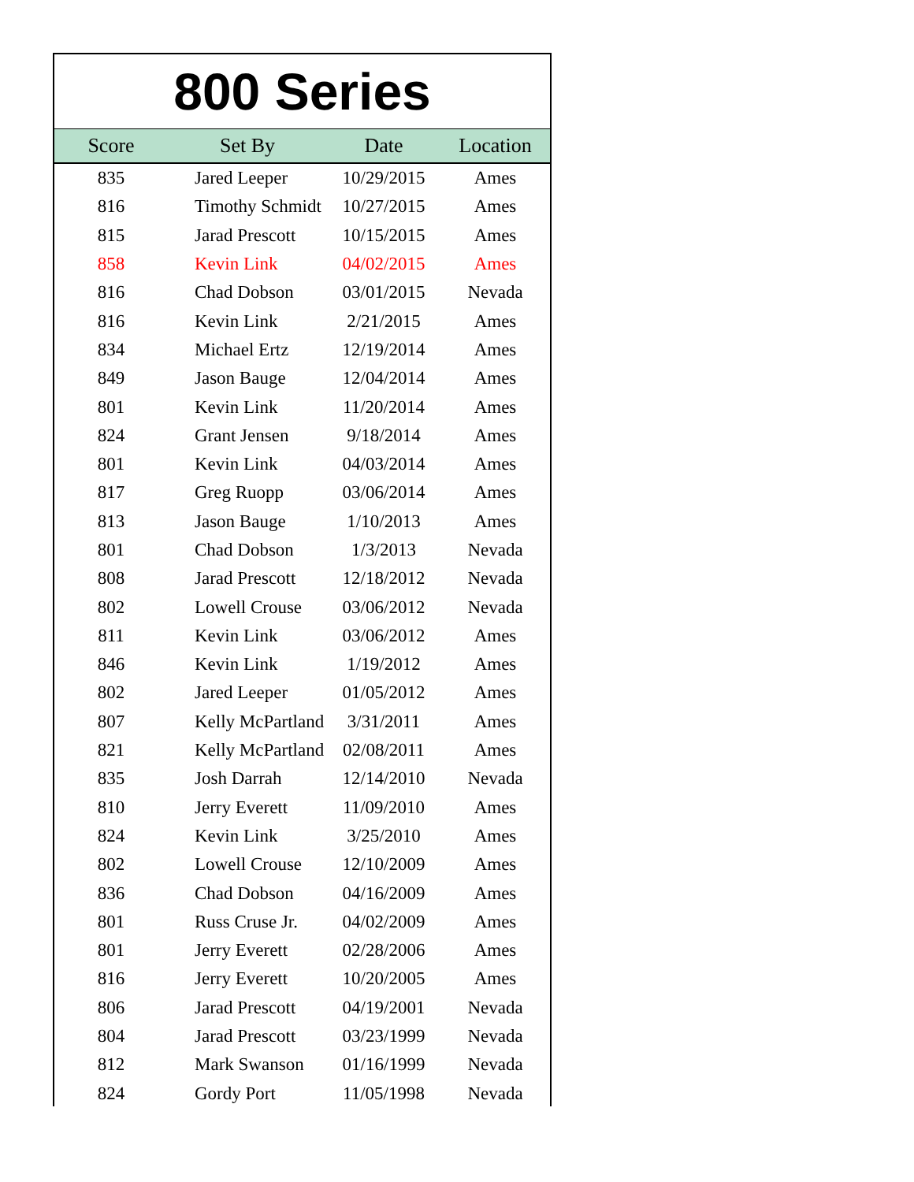| 800 Series | | | |
| Score | Set By | Date | Location |
| 835 | Jared Leeper | 10/29/2015 | Ames |
| 816 | Timothy Schmidt | 10/27/2015 | Ames |
| 815 | Jarad Prescott | 10/15/2015 | Ames |
| 858 | Kevin Link | 04/02/2015 | Ames |
| 816 | Chad Dobson | 03/01/2015 | Nevada |
| 816 | Kevin Link | 2/21/2015 | Ames |
| 834 | Michael Ertz | 12/19/2014 | Ames |
| 849 | Jason Bauge | 12/04/2014 | Ames |
| 801 | Kevin Link | 11/20/2014 | Ames |
| 824 | Grant Jensen | 9/18/2014 | Ames |
| 801 | Kevin Link | 04/03/2014 | Ames |
| 817 | Greg Ruopp | 03/06/2014 | Ames |
| 813 | Jason Bauge | 1/10/2013 | Ames |
| 801 | Chad Dobson | 1/3/2013 | Nevada |
| 808 | Jarad Prescott | 12/18/2012 | Nevada |
| 802 | Lowell Crouse | 03/06/2012 | Nevada |
| 811 | Kevin Link | 03/06/2012 | Ames |
| 846 | Kevin Link | 1/19/2012 | Ames |
| 802 | Jared Leeper | 01/05/2012 | Ames |
| 807 | Kelly McPartland | 3/31/2011 | Ames |
| 821 | Kelly McPartland | 02/08/2011 | Ames |
| 835 | Josh Darrah | 12/14/2010 | Nevada |
| 810 | Jerry Everett | 11/09/2010 | Ames |
| 824 | Kevin Link | 3/25/2010 | Ames |
| 802 | Lowell Crouse | 12/10/2009 | Ames |
| 836 | Chad Dobson | 04/16/2009 | Ames |
| 801 | Russ Cruse Jr. | 04/02/2009 | Ames |
| 801 | Jerry Everett | 02/28/2006 | Ames |
| 816 | Jerry Everett | 10/20/2005 | Ames |
| 806 | Jarad Prescott | 04/19/2001 | Nevada |
| 804 | Jarad Prescott | 03/23/1999 | Nevada |
| 812 | Mark Swanson | 01/16/1999 | Nevada |
| 824 | Gordy Port | 11/05/1998 | Nevada |